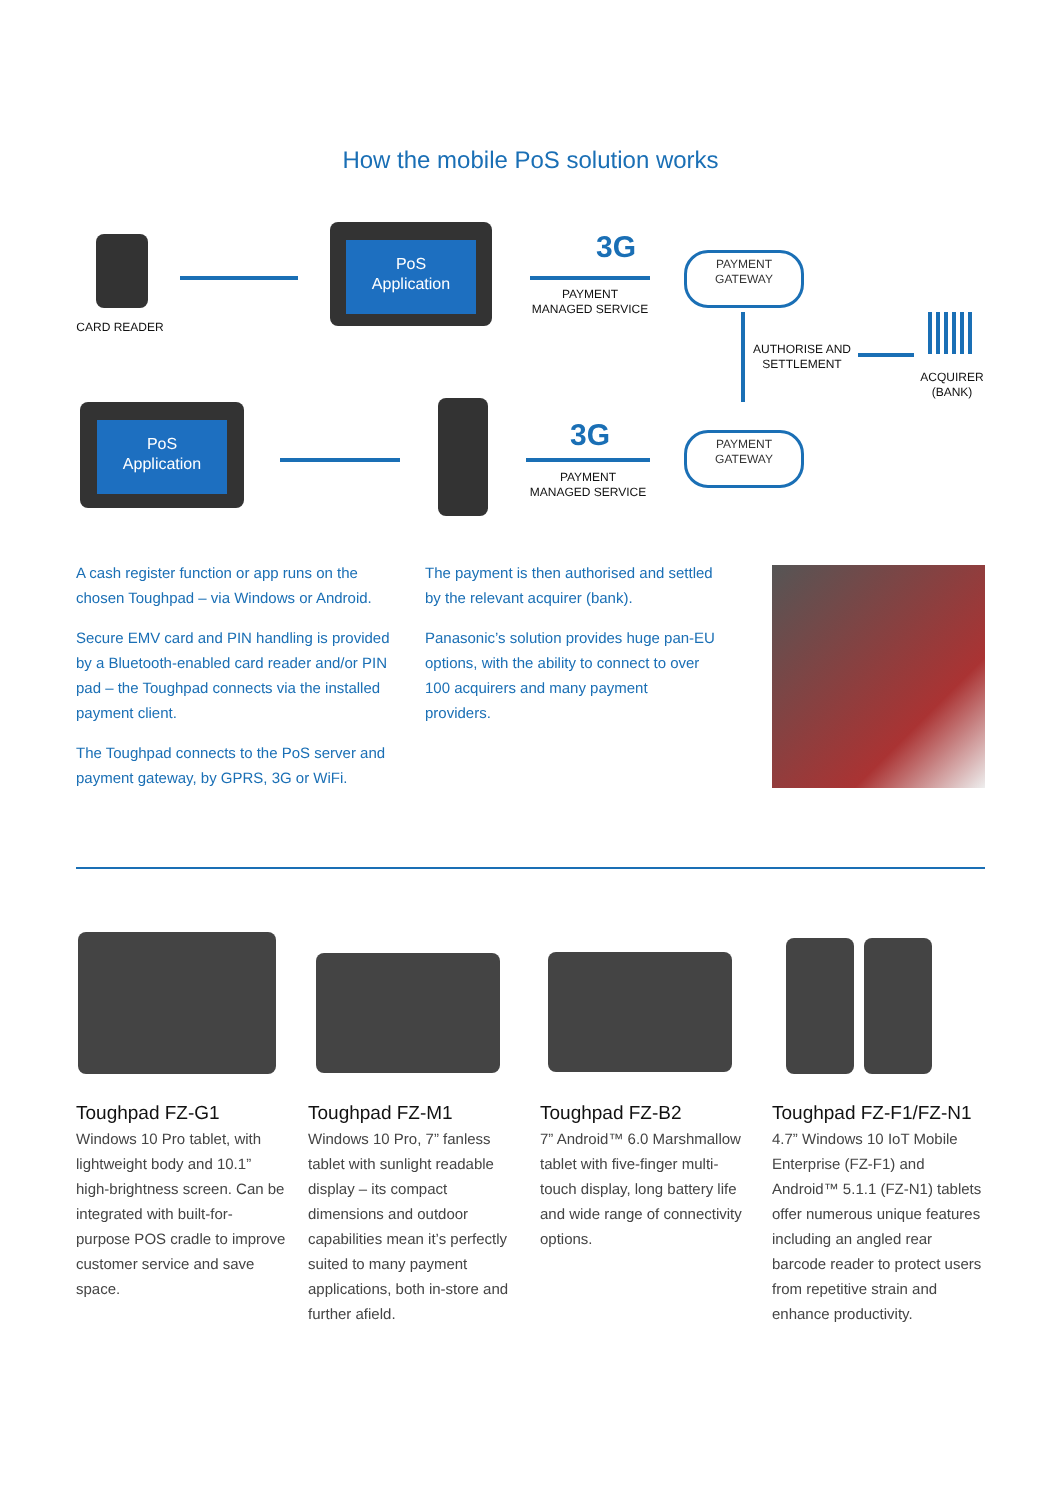How the mobile PoS solution works
CARD READER
PoS
Application
3G
PAYMENT
MANAGED SERVICE
PAYMENT
GATEWAY
AUTHORISE AND
SETTLEMENT
ACQUIRER
(BANK)
PoS
Application
3G
PAYMENT
MANAGED SERVICE
PAYMENT
GATEWAY
A cash register function or app runs on the chosen Toughpad – via Windows or Android.
Secure EMV card and PIN handling is provided by a Bluetooth-enabled card reader and/or PIN pad – the Toughpad connects via the installed payment client.
The Toughpad connects to the PoS server and payment gateway, by GPRS, 3G or WiFi.
The payment is then authorised and settled by the relevant acquirer (bank).
Panasonic’s solution provides huge pan-EU options, with the ability to connect to over 100 acquirers and many payment providers.
Toughpad FZ-G1
Windows 10 Pro tablet, with lightweight body and 10.1” high-brightness screen. Can be integrated with built-for-purpose POS cradle to improve customer service and save space.
Toughpad FZ-M1
Windows 10 Pro, 7” fanless tablet with sunlight readable display – its compact dimensions and outdoor capabilities mean it’s perfectly suited to many payment applications, both in-store and further afield.
Toughpad FZ-B2
7” Android™ 6.0 Marshmallow tablet with five-finger multi-touch display, long battery life and wide range of connectivity options.
Toughpad FZ-F1/FZ-N1
4.7” Windows 10 IoT Mobile Enterprise (FZ-F1) and Android™ 5.1.1 (FZ-N1) tablets offer numerous unique features including an angled rear barcode reader to protect users from repetitive strain and enhance productivity.